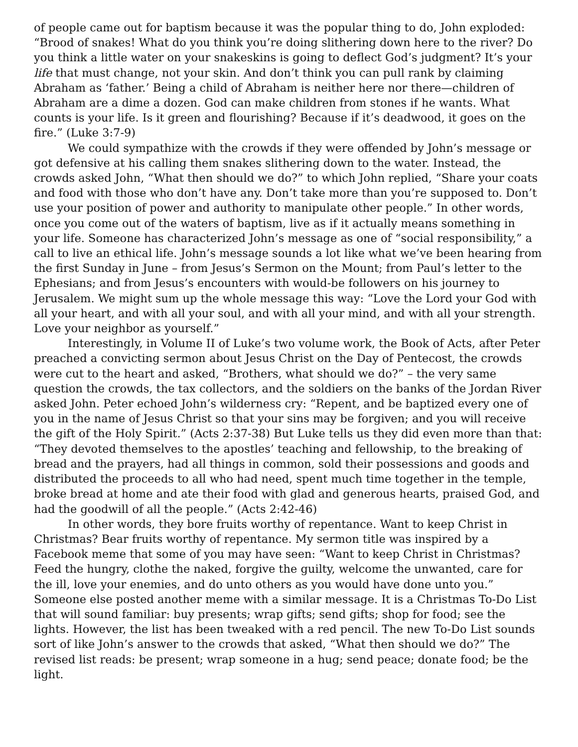of people came out for baptism because it was the popular thing to do, John exploded: “Brood of snakes! What do you think you’re doing slithering down here to the river? Do you think a little water on your snakeskins is going to deflect God’s judgment? It’s your life that must change, not your skin. And don’t think you can pull rank by claiming Abraham as ‘father.’ Being a child of Abraham is neither here nor there—children of Abraham are a dime a dozen. God can make children from stones if he wants. What counts is your life. Is it green and flourishing? Because if it’s deadwood, it goes on the fire.” (Luke 3:7-9)
We could sympathize with the crowds if they were offended by John’s message or got defensive at his calling them snakes slithering down to the water. Instead, the crowds asked John, “What then should we do?” to which John replied, “Share your coats and food with those who don’t have any. Don’t take more than you’re supposed to. Don’t use your position of power and authority to manipulate other people.” In other words, once you come out of the waters of baptism, live as if it actually means something in your life. Someone has characterized John’s message as one of “social responsibility,” a call to live an ethical life. John’s message sounds a lot like what we’ve been hearing from the first Sunday in June – from Jesus’s Sermon on the Mount; from Paul’s letter to the Ephesians; and from Jesus’s encounters with would-be followers on his journey to Jerusalem. We might sum up the whole message this way: “Love the Lord your God with all your heart, and with all your soul, and with all your mind, and with all your strength. Love your neighbor as yourself.”
Interestingly, in Volume II of Luke’s two volume work, the Book of Acts, after Peter preached a convicting sermon about Jesus Christ on the Day of Pentecost, the crowds were cut to the heart and asked, “Brothers, what should we do?” – the very same question the crowds, the tax collectors, and the soldiers on the banks of the Jordan River asked John. Peter echoed John’s wilderness cry: “Repent, and be baptized every one of you in the name of Jesus Christ so that your sins may be forgiven; and you will receive the gift of the Holy Spirit.” (Acts 2:37-38) But Luke tells us they did even more than that: “They devoted themselves to the apostles’ teaching and fellowship, to the breaking of bread and the prayers, had all things in common, sold their possessions and goods and distributed the proceeds to all who had need, spent much time together in the temple, broke bread at home and ate their food with glad and generous hearts, praised God, and had the goodwill of all the people.” (Acts 2:42-46)
In other words, they bore fruits worthy of repentance. Want to keep Christ in Christmas? Bear fruits worthy of repentance. My sermon title was inspired by a Facebook meme that some of you may have seen: “Want to keep Christ in Christmas? Feed the hungry, clothe the naked, forgive the guilty, welcome the unwanted, care for the ill, love your enemies, and do unto others as you would have done unto you.” Someone else posted another meme with a similar message. It is a Christmas To-Do List that will sound familiar: buy presents; wrap gifts; send gifts; shop for food; see the lights. However, the list has been tweaked with a red pencil. The new To-Do List sounds sort of like John’s answer to the crowds that asked, “What then should we do?” The revised list reads: be present; wrap someone in a hug; send peace; donate food; be the light.